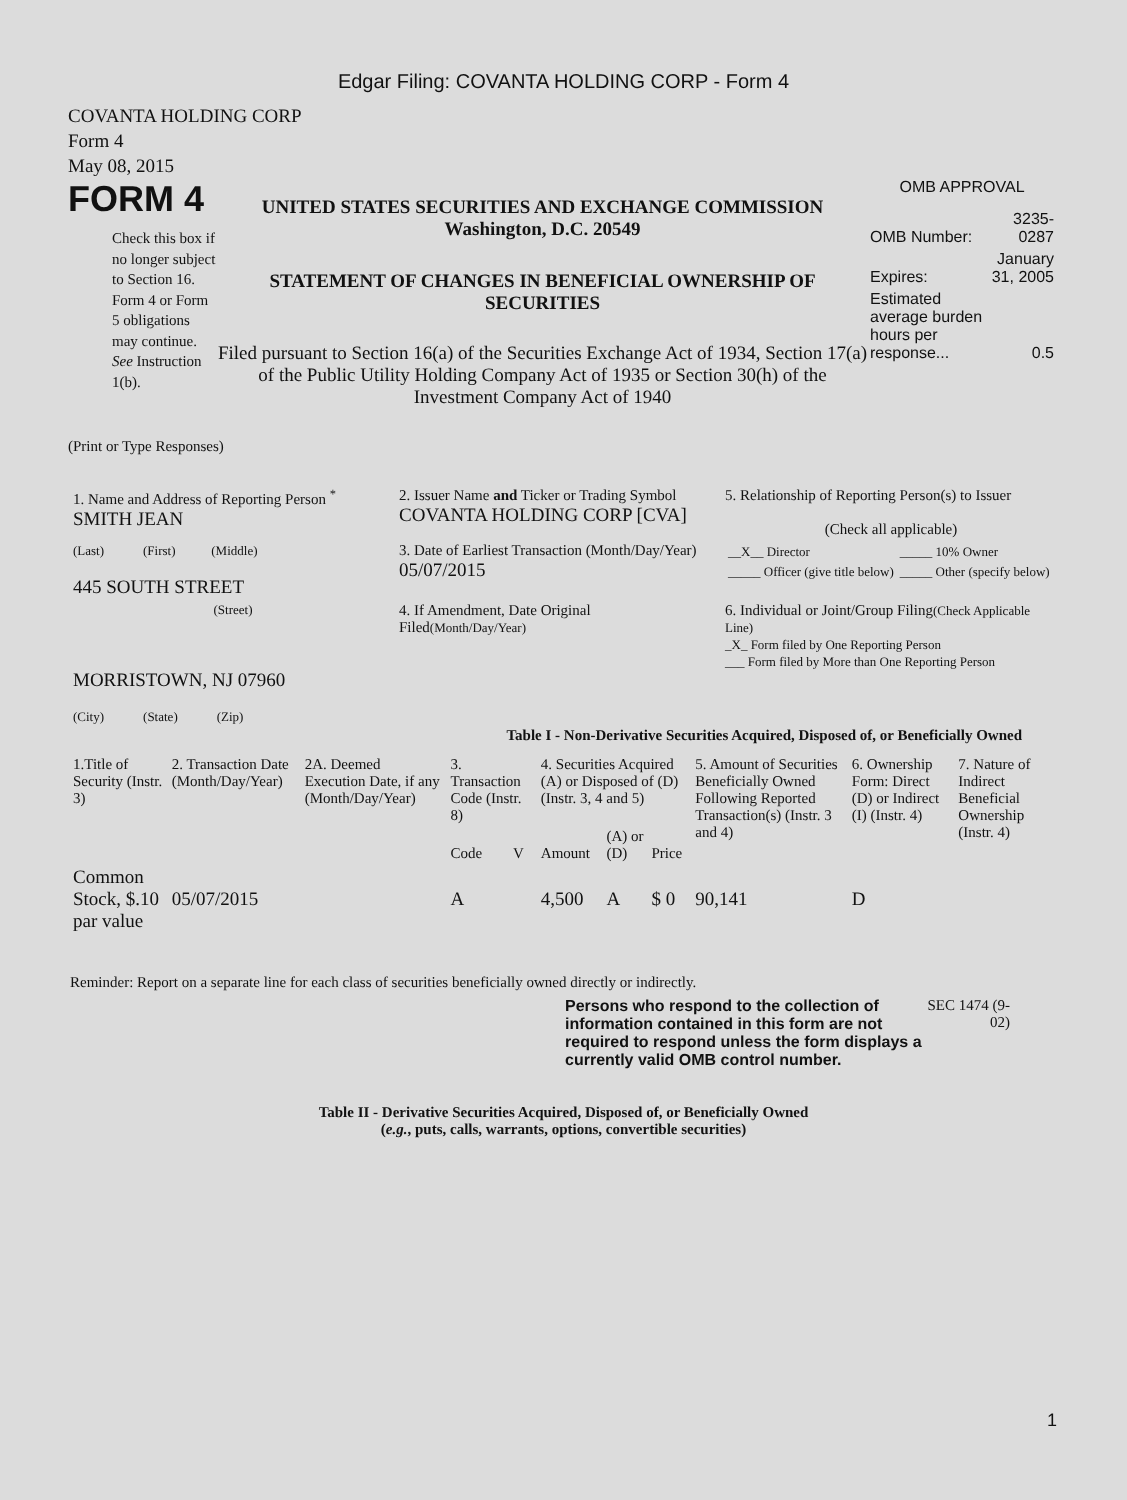Edgar Filing: COVANTA HOLDING CORP - Form 4
COVANTA HOLDING CORP
Form 4
May 08, 2015
FORM 4
Check this box if no longer subject to Section 16. Form 4 or Form 5 obligations may continue. See Instruction 1(b).
UNITED STATES SECURITIES AND EXCHANGE COMMISSION
Washington, D.C. 20549
STATEMENT OF CHANGES IN BENEFICIAL OWNERSHIP OF SECURITIES
Filed pursuant to Section 16(a) of the Securities Exchange Act of 1934, Section 17(a) of the Public Utility Holding Company Act of 1935 or Section 30(h) of the Investment Company Act of 1940
OMB APPROVAL
| OMB Number: | 3235-0287 |
| Expires: | January 31, 2005 |
| Estimated average burden hours per response... | 0.5 |
(Print or Type Responses)
| 1. Name and Address of Reporting Person <sup>*</sup> SMITH JEAN | 2. Issuer Name and Ticker or Trading Symbol COVANTA HOLDING CORP [CVA] | 5. Relationship of Reporting Person(s) to Issuer (Check all applicable) |
| (Last) (First) (Middle) 445 SOUTH STREET | 3. Date of Earliest Transaction (Month/Day/Year) 05/07/2015 | / __X__ Director / _____ 10% Owner / / _____ Officer (give title below) / _____ Other (specify below) / |
| (Street) MORRISTOWN, NJ 07960 (City) (State) (Zip) | 4. If Amendment, Date Original Filed (Month/Day/Year) | 6. Individual or Joint/Group Filing (Check Applicable Line) _X_ Form filed by One Reporting Person ___ Form filed by More than One Reporting Person |
Table I - Non-Derivative Securities Acquired, Disposed of, or Beneficially Owned
| 1.Title of Security (Instr. 3) | 2. Transaction Date (Month/Day/Year) | 2A. Deemed Execution Date, if any (Month/Day/Year) | 3. Transaction Code (Instr. 8) | | 4. Securities Acquired (A) or Disposed of (D) (Instr. 3, 4 and 5) | | | 5. Amount of Securities Beneficially Owned Following Reported Transaction(s) (Instr. 3 and 4) | 6. Ownership Form: Direct (D) or Indirect (I) (Instr. 4) | 7. Nature of Indirect Beneficial Ownership (Instr. 4) |
| --- | --- | --- | --- | --- | --- | --- | --- | --- | --- | --- |
| | | | Code | V | Amount | (A) or (D) | Price | | | |
| Common Stock, $.10 par value | 05/07/2015 | | A | | 4,500 | A | $ 0 | 90,141 | D | |
Reminder: Report on a separate line for each class of securities beneficially owned directly or indirectly.
Persons who respond to the collection of information contained in this form are not required to respond unless the form displays a currently valid OMB control number.
SEC 1474 (9-02)
Table II - Derivative Securities Acquired, Disposed of, or Beneficially Owned
(e.g., puts, calls, warrants, options, convertible securities)
1